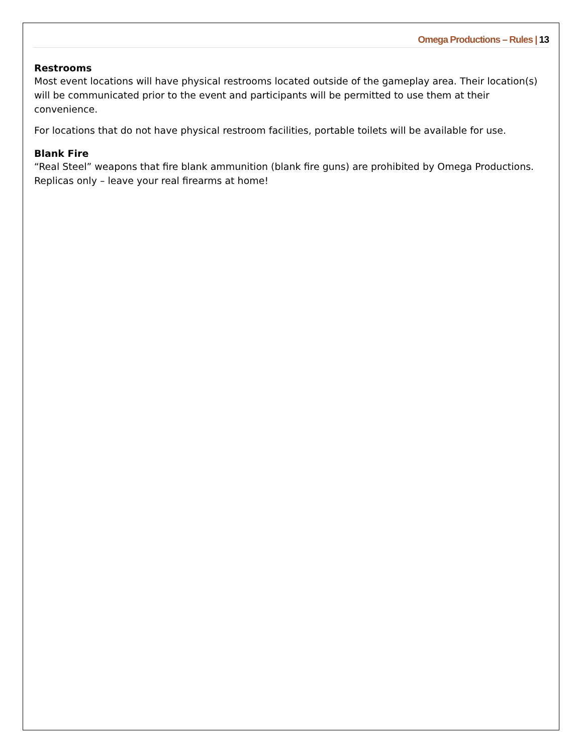Omega Productions – Rules | 13
Restrooms
Most event locations will have physical restrooms located outside of the gameplay area. Their location(s) will be communicated prior to the event and participants will be permitted to use them at their convenience.
For locations that do not have physical restroom facilities, portable toilets will be available for use.
Blank Fire
“Real Steel” weapons that fire blank ammunition (blank fire guns) are prohibited by Omega Productions. Replicas only – leave your real firearms at home!